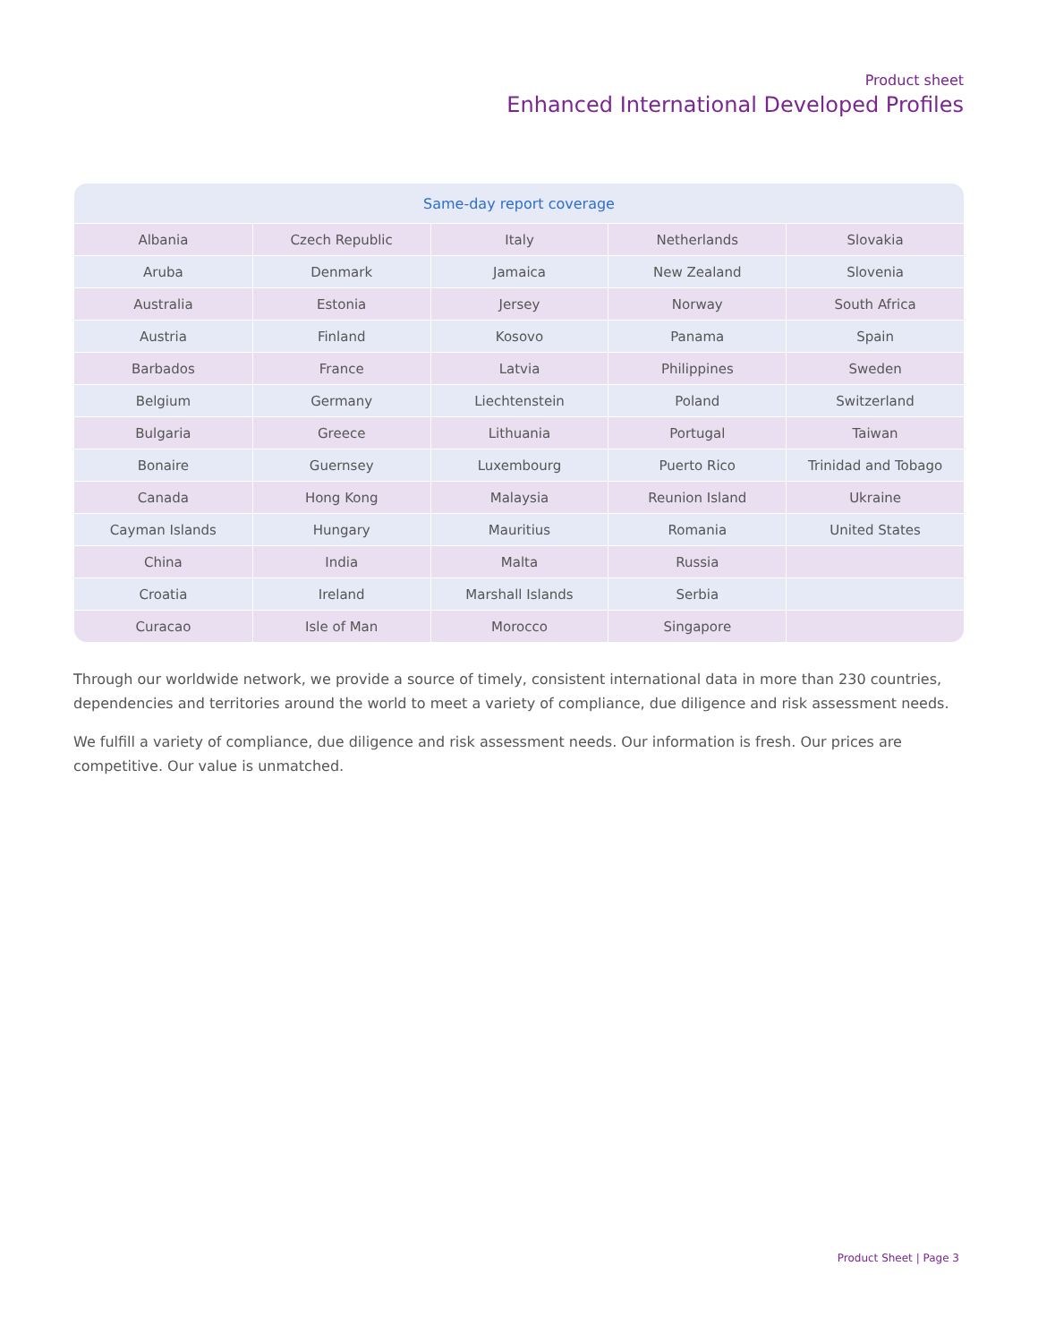Product sheet
Enhanced International Developed Profiles
| Same-day report coverage | | | | |
| --- | --- | --- | --- | --- |
| Albania | Czech Republic | Italy | Netherlands | Slovakia |
| Aruba | Denmark | Jamaica | New Zealand | Slovenia |
| Australia | Estonia | Jersey | Norway | South Africa |
| Austria | Finland | Kosovo | Panama | Spain |
| Barbados | France | Latvia | Philippines | Sweden |
| Belgium | Germany | Liechtenstein | Poland | Switzerland |
| Bulgaria | Greece | Lithuania | Portugal | Taiwan |
| Bonaire | Guernsey | Luxembourg | Puerto Rico | Trinidad and Tobago |
| Canada | Hong Kong | Malaysia | Reunion Island | Ukraine |
| Cayman Islands | Hungary | Mauritius | Romania | United States |
| China | India | Malta | Russia | |
| Croatia | Ireland | Marshall Islands | Serbia | |
| Curacao | Isle of Man | Morocco | Singapore | |
Through our worldwide network, we provide a source of timely, consistent international data in more than 230 countries, dependencies and territories around the world to meet a variety of compliance, due diligence and risk assessment needs.
We fulfill a variety of compliance, due diligence and risk assessment needs. Our information is fresh. Our prices are competitive. Our value is unmatched.
Product Sheet | Page 3